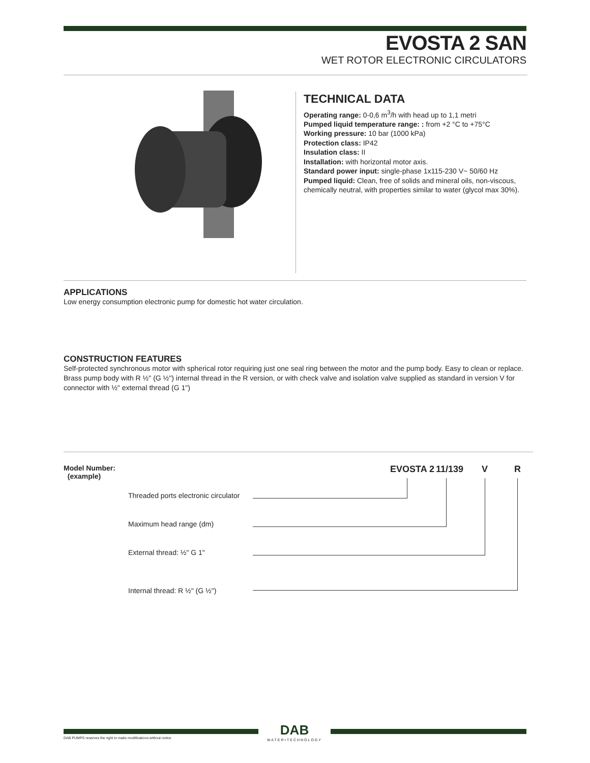EVOSTA 2 SAN
WET ROTOR ELECTRONIC CIRCULATORS
TECHNICAL DATA
Operating range: 0-0,6 m<sup>3</sup>/h with head up to 1,1 metri
Pumped liquid temperature range: : from +2 °C to +75°C
Working pressure: 10 bar (1000 kPa)
Protection class: IP42
Insulation class: II
Installation: with horizontal motor axis.
Standard power input: single-phase 1x115-230 V~ 50/60 Hz
Pumped liquid: Clean, free of solids and mineral oils, non-viscous, chemically neutral, with properties similar to water (glycol max 30%).
APPLICATIONS
Low energy consumption electronic pump for domestic hot water circulation.
CONSTRUCTION FEATURES
Self-protected synchronous motor with spherical rotor requiring just one seal ring between the motor and the pump body. Easy to clean or replace.
Brass pump body with R ½" (G ½") internal thread in the R version, or with check valve and isolation valve supplied as standard in version V for connector with ½" external thread (G 1")
Model Number:
(example)
EVOSTA 2 11/139 V R
Threaded ports electronic circulator
Maximum head range (dm)
External thread: ½" G 1"
Internal thread: R ½" (G ½")
DAB
WATER•TECHNOLOGY
DAB PUMPS reserves the right to make modifications without notice